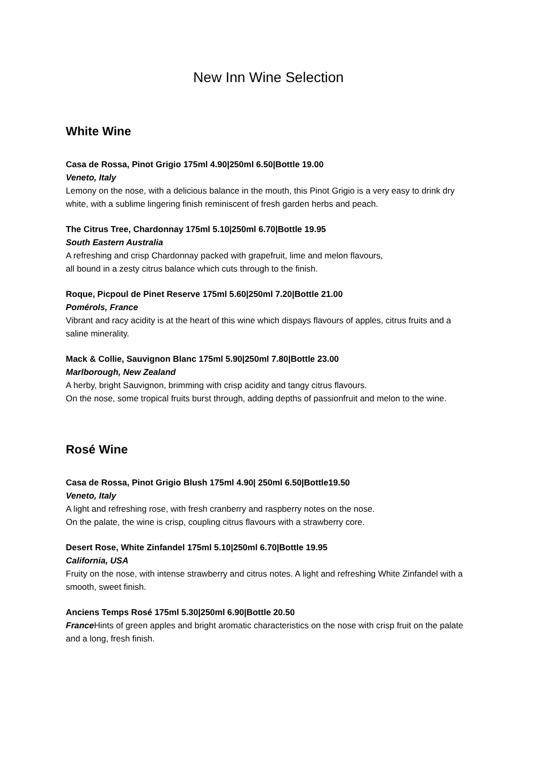New Inn Wine Selection
White Wine
Casa de Rossa, Pinot Grigio 175ml 4.90|250ml 6.50|Bottle 19.00
Veneto, Italy
Lemony on the nose, with a delicious balance in the mouth, this Pinot Grigio is a very easy to drink dry white, with a sublime lingering finish reminiscent of fresh garden herbs and peach.
The Citrus Tree, Chardonnay 175ml 5.10|250ml 6.70|Bottle 19.95
South Eastern Australia
A refreshing and crisp Chardonnay packed with grapefruit, lime and melon flavours,
all bound in a zesty citrus balance which cuts through to the finish.
Roque, Picpoul de Pinet Reserve 175ml 5.60|250ml 7.20|Bottle 21.00
Pomérols, France
Vibrant and racy acidity is at the heart of this wine which dispays flavours of apples, citrus fruits and a saline minerality.
Mack & Collie, Sauvignon Blanc 175ml 5.90|250ml 7.80|Bottle 23.00
Marlborough, New Zealand
A herby, bright Sauvignon, brimming with crisp acidity and tangy citrus flavours.
On the nose, some tropical fruits burst through, adding depths of passionfruit and melon to the wine.
Rosé Wine
Casa de Rossa, Pinot Grigio Blush 175ml 4.90| 250ml 6.50|Bottle19.50
Veneto, Italy
A light and refreshing rose, with fresh cranberry and raspberry notes on the nose.
On the palate, the wine is crisp, coupling citrus flavours with a strawberry core.
Desert Rose, White Zinfandel 175ml 5.10|250ml 6.70|Bottle 19.95
California, USA
Fruity on the nose, with intense strawberry and citrus notes. A light and refreshing White Zinfandel with a smooth, sweet finish.
Anciens Temps Rosé 175ml 5.30|250ml 6.90|Bottle 20.50
France Hints of green apples and bright aromatic characteristics on the nose with crisp fruit on the palate and a long, fresh finish.